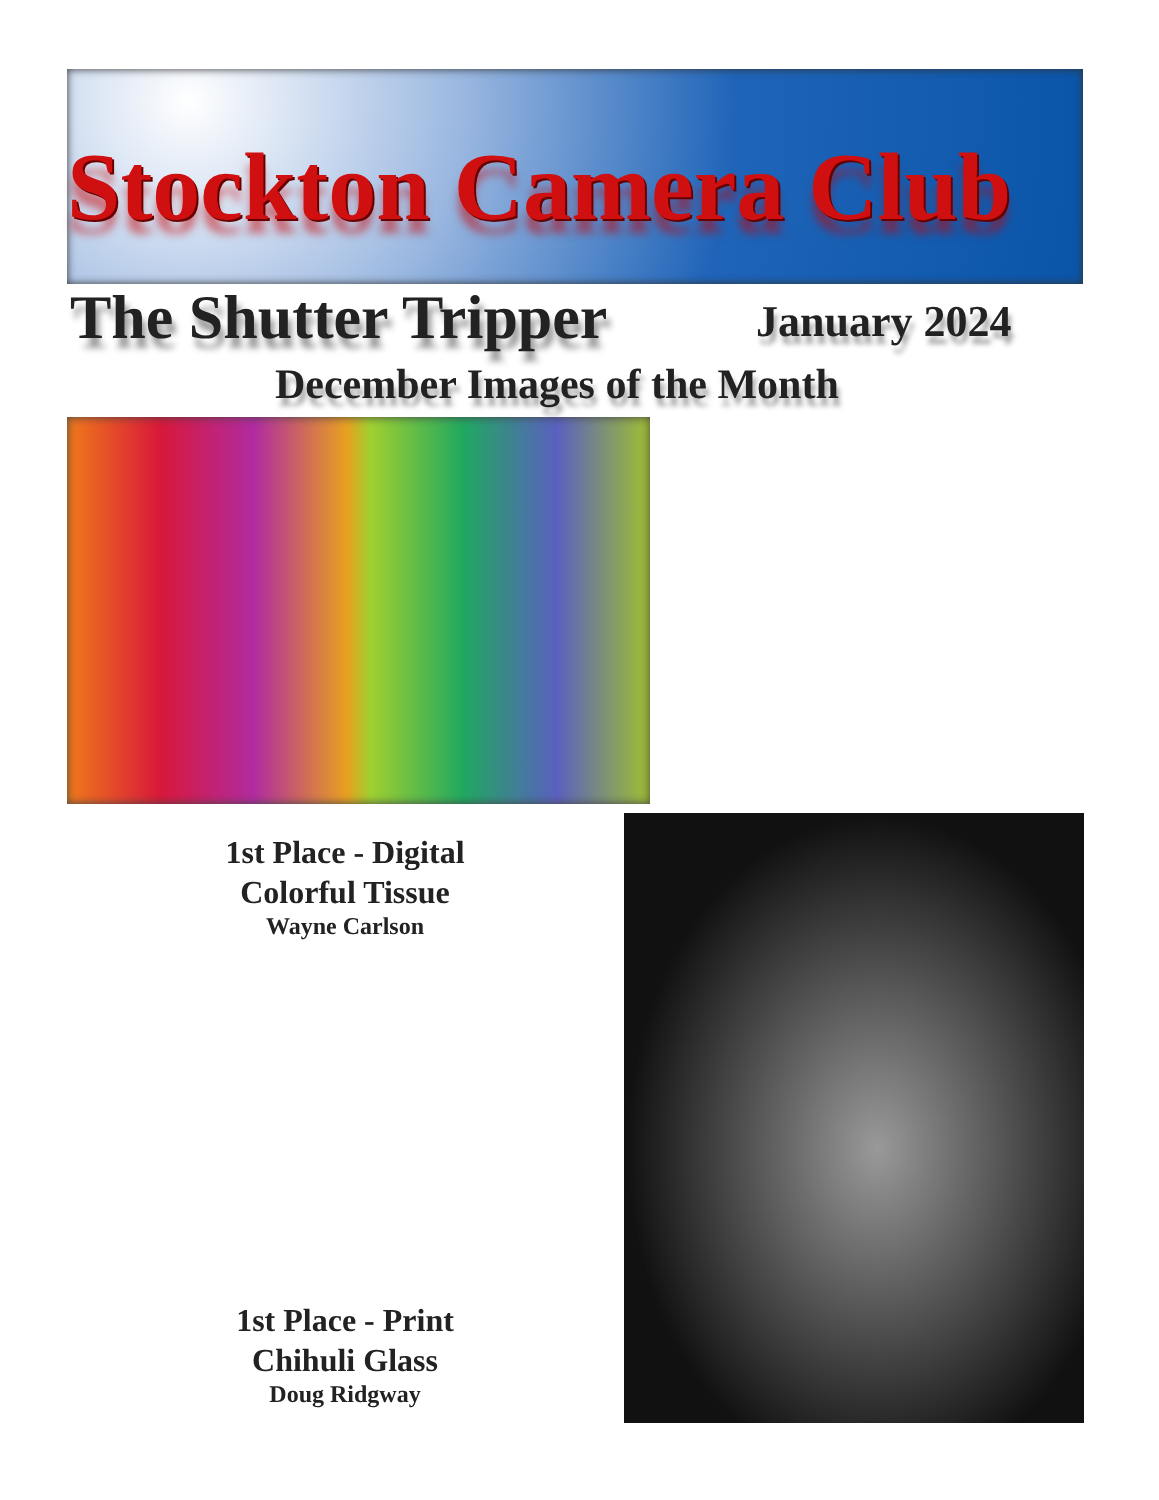Stockton Camera Club
The Shutter Tripper January 2024
December Images of the Month
1st Place - Digital
Colorful Tissue
Wayne Carlson
1st Place - Print
Chihuli Glass
Doug Ridgway